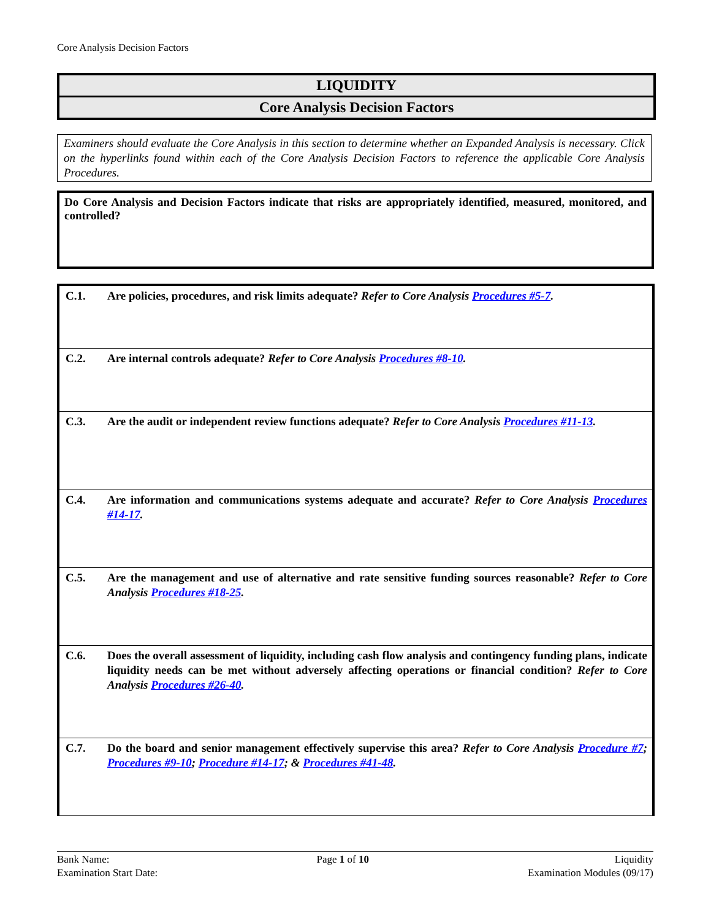Core Analysis Decision Factors
LIQUIDITY
Core Analysis Decision Factors
Examiners should evaluate the Core Analysis in this section to determine whether an Expanded Analysis is necessary. Click on the hyperlinks found within each of the Core Analysis Decision Factors to reference the applicable Core Analysis Procedures.
Do Core Analysis and Decision Factors indicate that risks are appropriately identified, measured, monitored, and controlled?
| C.1. | Are policies, procedures, and risk limits adequate? Refer to Core Analysis Procedures #5-7 . |
| C.2. | Are internal controls adequate? Refer to Core Analysis Procedures #8-10 . |
| C.3. | Are the audit or independent review functions adequate? Refer to Core Analysis Procedures #11-13 . |
| C.4. | Are information and communications systems adequate and accurate? Refer to Core Analysis Procedures #14-17 . |
| C.5. | Are the management and use of alternative and rate sensitive funding sources reasonable? Refer to Core Analysis Procedures #18-25 . |
| C.6. | Does the overall assessment of liquidity, including cash flow analysis and contingency funding plans, indicate liquidity needs can be met without adversely affecting operations or financial condition? Refer to Core Analysis Procedures #26-40 . |
| C.7. | Do the board and senior management effectively supervise this area? Refer to Core Analysis Procedure #7 ; Procedures #9-10 ; Procedure #14-17 ; & Procedures #41-48 . |
Bank Name:
Examination Start Date:
Page 1 of 10 Liquidity
Examination Modules (09/17)